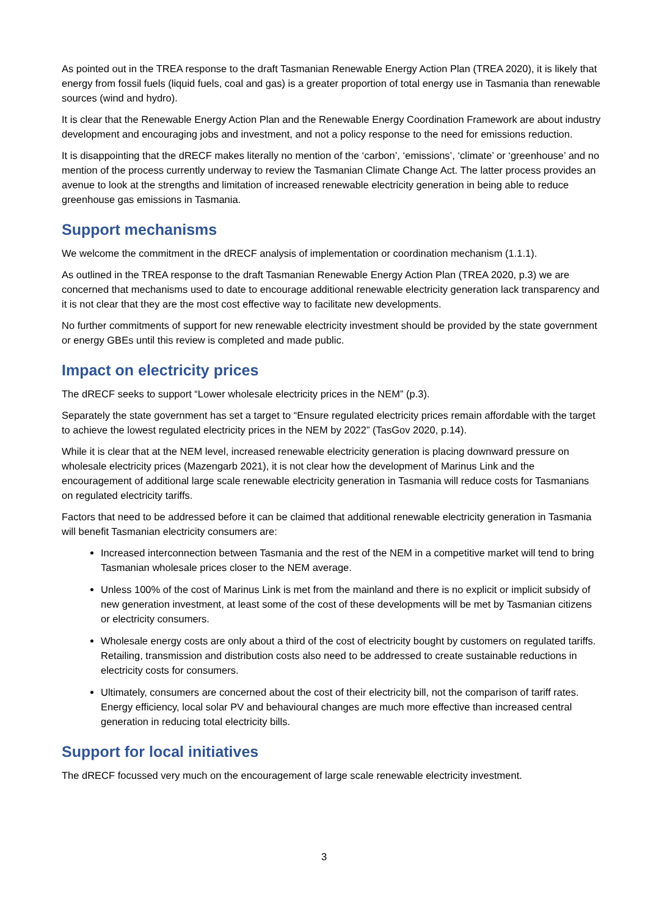As pointed out in the TREA response to the draft Tasmanian Renewable Energy Action Plan (TREA 2020), it is likely that energy from fossil fuels (liquid fuels, coal and gas) is a greater proportion of total energy use in Tasmania than renewable sources (wind and hydro).
It is clear that the Renewable Energy Action Plan and the Renewable Energy Coordination Framework are about industry development and encouraging jobs and investment, and not a policy response to the need for emissions reduction.
It is disappointing that the dRECF makes literally no mention of the ‘carbon’, ‘emissions’, ‘climate’ or ‘greenhouse’ and no mention of the process currently underway to review the Tasmanian Climate Change Act. The latter process provides an avenue to look at the strengths and limitation of increased renewable electricity generation in being able to reduce greenhouse gas emissions in Tasmania.
Support mechanisms
We welcome the commitment in the dRECF analysis of implementation or coordination mechanism (1.1.1).
As outlined in the TREA response to the draft Tasmanian Renewable Energy Action Plan (TREA 2020, p.3) we are concerned that mechanisms used to date to encourage additional renewable electricity generation lack transparency and it is not clear that they are the most cost effective way to facilitate new developments.
No further commitments of support for new renewable electricity investment should be provided by the state government or energy GBEs until this review is completed and made public.
Impact on electricity prices
The dRECF seeks to support “Lower wholesale electricity prices in the NEM” (p.3).
Separately the state government has set a target to “Ensure regulated electricity prices remain affordable with the target to achieve the lowest regulated electricity prices in the NEM by 2022” (TasGov 2020, p.14).
While it is clear that at the NEM level, increased renewable electricity generation is placing downward pressure on wholesale electricity prices (Mazengarb 2021), it is not clear how the development of Marinus Link and the encouragement of additional large scale renewable electricity generation in Tasmania will reduce costs for Tasmanians on regulated electricity tariffs.
Factors that need to be addressed before it can be claimed that additional renewable electricity generation in Tasmania will benefit Tasmanian electricity consumers are:
Increased interconnection between Tasmania and the rest of the NEM in a competitive market will tend to bring Tasmanian wholesale prices closer to the NEM average.
Unless 100% of the cost of Marinus Link is met from the mainland and there is no explicit or implicit subsidy of new generation investment, at least some of the cost of these developments will be met by Tasmanian citizens or electricity consumers.
Wholesale energy costs are only about a third of the cost of electricity bought by customers on regulated tariffs. Retailing, transmission and distribution costs also need to be addressed to create sustainable reductions in electricity costs for consumers.
Ultimately, consumers are concerned about the cost of their electricity bill, not the comparison of tariff rates. Energy efficiency, local solar PV and behavioural changes are much more effective than increased central generation in reducing total electricity bills.
Support for local initiatives
The dRECF focussed very much on the encouragement of large scale renewable electricity investment.
3